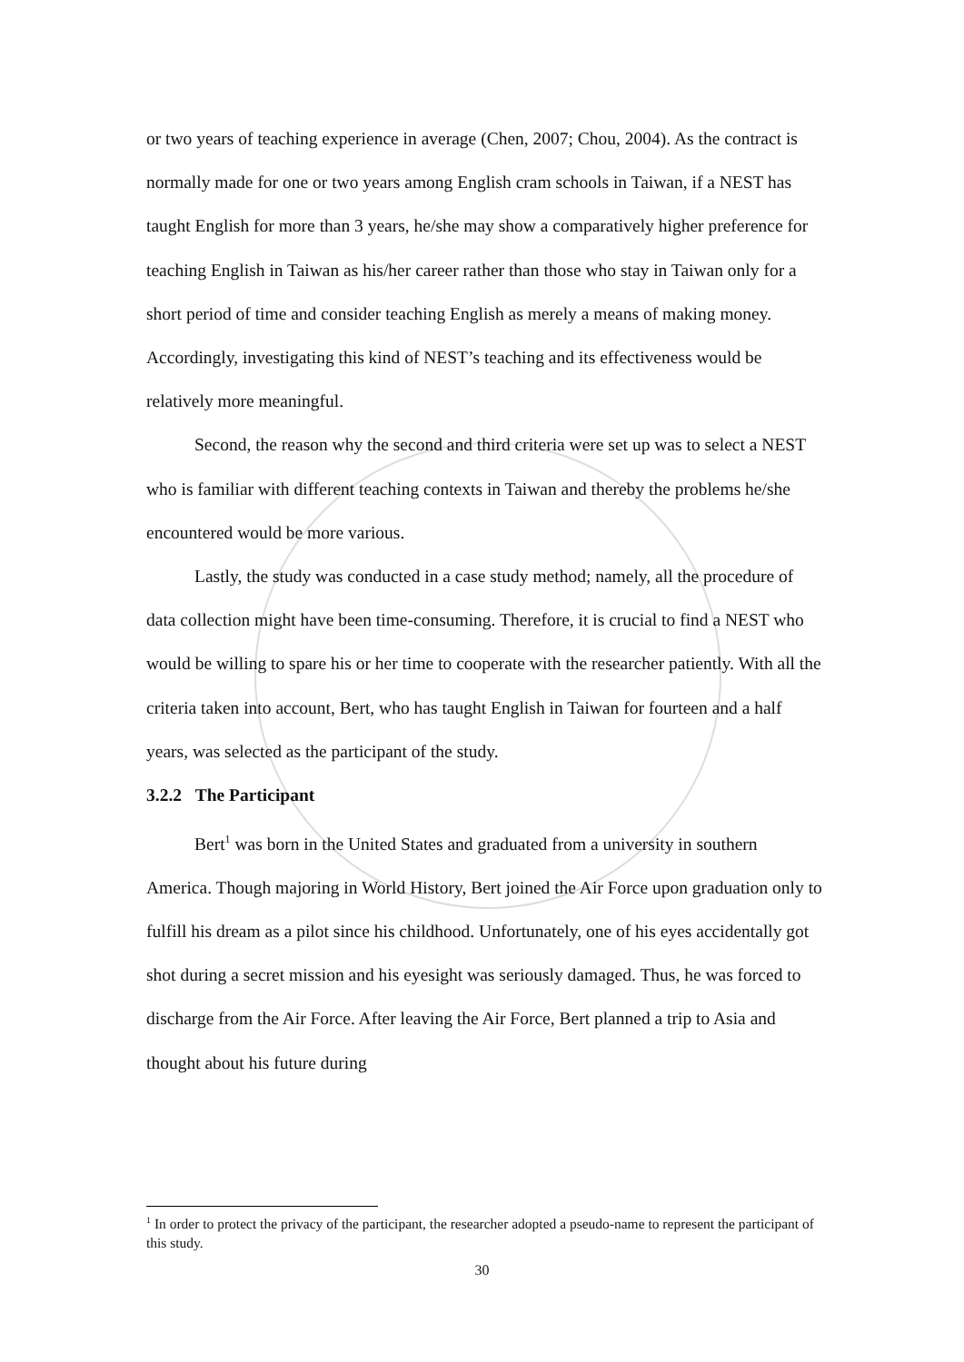or two years of teaching experience in average (Chen, 2007; Chou, 2004). As the contract is normally made for one or two years among English cram schools in Taiwan, if a NEST has taught English for more than 3 years, he/she may show a comparatively higher preference for teaching English in Taiwan as his/her career rather than those who stay in Taiwan only for a short period of time and consider teaching English as merely a means of making money. Accordingly, investigating this kind of NEST’s teaching and its effectiveness would be relatively more meaningful.
Second, the reason why the second and third criteria were set up was to select a NEST who is familiar with different teaching contexts in Taiwan and thereby the problems he/she encountered would be more various.
Lastly, the study was conducted in a case study method; namely, all the procedure of data collection might have been time-consuming. Therefore, it is crucial to find a NEST who would be willing to spare his or her time to cooperate with the researcher patiently. With all the criteria taken into account, Bert, who has taught English in Taiwan for fourteen and a half years, was selected as the participant of the study.
3.2.2 The Participant
Bert<sup>1</sup> was born in the United States and graduated from a university in southern America. Though majoring in World History, Bert joined the Air Force upon graduation only to fulfill his dream as a pilot since his childhood. Unfortunately, one of his eyes accidentally got shot during a secret mission and his eyesight was seriously damaged. Thus, he was forced to discharge from the Air Force. After leaving the Air Force, Bert planned a trip to Asia and thought about his future during
<sup>1</sup> In order to protect the privacy of the participant, the researcher adopted a pseudo-name to represent the participant of this study.
30